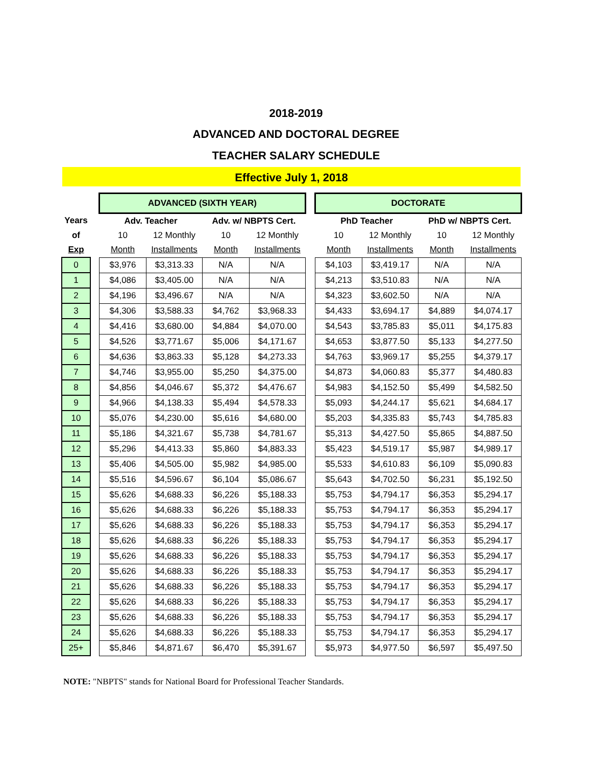2018-2019
ADVANCED AND DOCTORAL DEGREE
TEACHER SALARY SCHEDULE
Effective July 1, 2018
| | | ADVANCED (SIXTH YEAR) | | | | | DOCTORATE | | | |
| --- | --- | --- | --- | --- | --- | --- | --- | --- | --- | --- |
| Years | | Adv. Teacher | | Adv. w/ NBPTS Cert. | | | PhD Teacher | | PhD w/ NBPTS Cert. | |
| of | | 10 | 12 Monthly | 10 | 12 Monthly | | 10 | 12 Monthly | 10 | 12 Monthly |
| Exp | | Month | Installments | Month | Installments | | Month | Installments | Month | Installments |
| 0 | | $3,976 | $3,313.33 | N/A | N/A | | $4,103 | $3,419.17 | N/A | N/A |
| 1 | | $4,086 | $3,405.00 | N/A | N/A | | $4,213 | $3,510.83 | N/A | N/A |
| 2 | | $4,196 | $3,496.67 | N/A | N/A | | $4,323 | $3,602.50 | N/A | N/A |
| 3 | | $4,306 | $3,588.33 | $4,762 | $3,968.33 | | $4,433 | $3,694.17 | $4,889 | $4,074.17 |
| 4 | | $4,416 | $3,680.00 | $4,884 | $4,070.00 | | $4,543 | $3,785.83 | $5,011 | $4,175.83 |
| 5 | | $4,526 | $3,771.67 | $5,006 | $4,171.67 | | $4,653 | $3,877.50 | $5,133 | $4,277.50 |
| 6 | | $4,636 | $3,863.33 | $5,128 | $4,273.33 | | $4,763 | $3,969.17 | $5,255 | $4,379.17 |
| 7 | | $4,746 | $3,955.00 | $5,250 | $4,375.00 | | $4,873 | $4,060.83 | $5,377 | $4,480.83 |
| 8 | | $4,856 | $4,046.67 | $5,372 | $4,476.67 | | $4,983 | $4,152.50 | $5,499 | $4,582.50 |
| 9 | | $4,966 | $4,138.33 | $5,494 | $4,578.33 | | $5,093 | $4,244.17 | $5,621 | $4,684.17 |
| 10 | | $5,076 | $4,230.00 | $5,616 | $4,680.00 | | $5,203 | $4,335.83 | $5,743 | $4,785.83 |
| 11 | | $5,186 | $4,321.67 | $5,738 | $4,781.67 | | $5,313 | $4,427.50 | $5,865 | $4,887.50 |
| 12 | | $5,296 | $4,413.33 | $5,860 | $4,883.33 | | $5,423 | $4,519.17 | $5,987 | $4,989.17 |
| 13 | | $5,406 | $4,505.00 | $5,982 | $4,985.00 | | $5,533 | $4,610.83 | $6,109 | $5,090.83 |
| 14 | | $5,516 | $4,596.67 | $6,104 | $5,086.67 | | $5,643 | $4,702.50 | $6,231 | $5,192.50 |
| 15 | | $5,626 | $4,688.33 | $6,226 | $5,188.33 | | $5,753 | $4,794.17 | $6,353 | $5,294.17 |
| 16 | | $5,626 | $4,688.33 | $6,226 | $5,188.33 | | $5,753 | $4,794.17 | $6,353 | $5,294.17 |
| 17 | | $5,626 | $4,688.33 | $6,226 | $5,188.33 | | $5,753 | $4,794.17 | $6,353 | $5,294.17 |
| 18 | | $5,626 | $4,688.33 | $6,226 | $5,188.33 | | $5,753 | $4,794.17 | $6,353 | $5,294.17 |
| 19 | | $5,626 | $4,688.33 | $6,226 | $5,188.33 | | $5,753 | $4,794.17 | $6,353 | $5,294.17 |
| 20 | | $5,626 | $4,688.33 | $6,226 | $5,188.33 | | $5,753 | $4,794.17 | $6,353 | $5,294.17 |
| 21 | | $5,626 | $4,688.33 | $6,226 | $5,188.33 | | $5,753 | $4,794.17 | $6,353 | $5,294.17 |
| 22 | | $5,626 | $4,688.33 | $6,226 | $5,188.33 | | $5,753 | $4,794.17 | $6,353 | $5,294.17 |
| 23 | | $5,626 | $4,688.33 | $6,226 | $5,188.33 | | $5,753 | $4,794.17 | $6,353 | $5,294.17 |
| 24 | | $5,626 | $4,688.33 | $6,226 | $5,188.33 | | $5,753 | $4,794.17 | $6,353 | $5,294.17 |
| 25+ | | $5,846 | $4,871.67 | $6,470 | $5,391.67 | | $5,973 | $4,977.50 | $6,597 | $5,497.50 |
NOTE: "NBPTS" stands for National Board for Professional Teacher Standards.